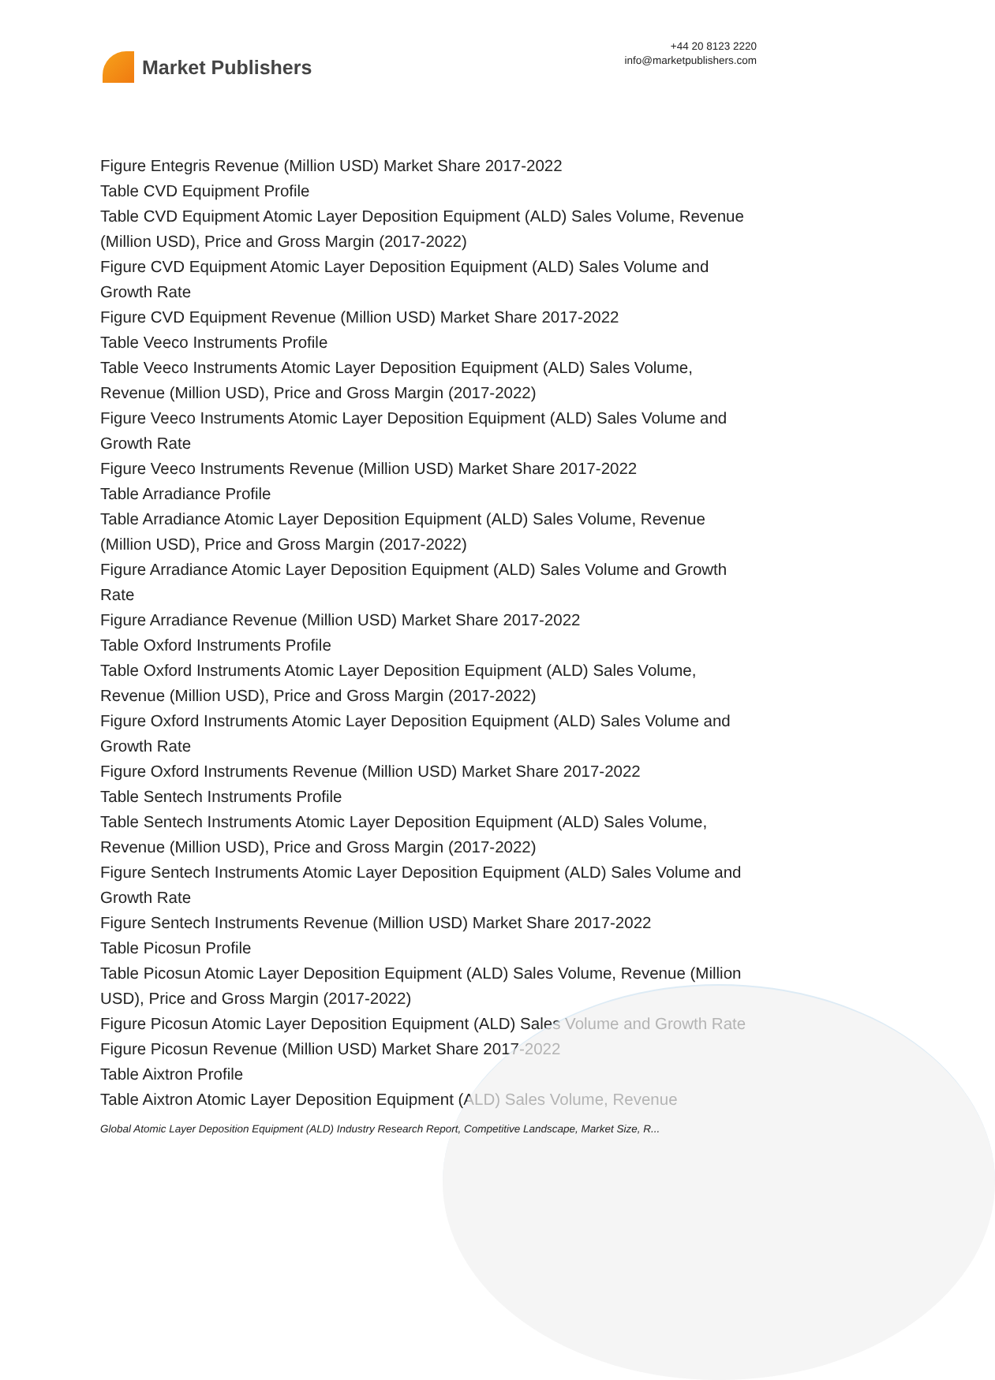Market Publishers
+44 20 8123 2220
info@marketpublishers.com
Figure Entegris Revenue (Million USD) Market Share 2017-2022
Table CVD Equipment Profile
Table CVD Equipment Atomic Layer Deposition Equipment (ALD) Sales Volume, Revenue (Million USD), Price and Gross Margin (2017-2022)
Figure CVD Equipment Atomic Layer Deposition Equipment (ALD) Sales Volume and Growth Rate
Figure CVD Equipment Revenue (Million USD) Market Share 2017-2022
Table Veeco Instruments Profile
Table Veeco Instruments Atomic Layer Deposition Equipment (ALD) Sales Volume, Revenue (Million USD), Price and Gross Margin (2017-2022)
Figure Veeco Instruments Atomic Layer Deposition Equipment (ALD) Sales Volume and Growth Rate
Figure Veeco Instruments Revenue (Million USD) Market Share 2017-2022
Table Arradiance Profile
Table Arradiance Atomic Layer Deposition Equipment (ALD) Sales Volume, Revenue (Million USD), Price and Gross Margin (2017-2022)
Figure Arradiance Atomic Layer Deposition Equipment (ALD) Sales Volume and Growth Rate
Figure Arradiance Revenue (Million USD) Market Share 2017-2022
Table Oxford Instruments Profile
Table Oxford Instruments Atomic Layer Deposition Equipment (ALD) Sales Volume, Revenue (Million USD), Price and Gross Margin (2017-2022)
Figure Oxford Instruments Atomic Layer Deposition Equipment (ALD) Sales Volume and Growth Rate
Figure Oxford Instruments Revenue (Million USD) Market Share 2017-2022
Table Sentech Instruments Profile
Table Sentech Instruments Atomic Layer Deposition Equipment (ALD) Sales Volume, Revenue (Million USD), Price and Gross Margin (2017-2022)
Figure Sentech Instruments Atomic Layer Deposition Equipment (ALD) Sales Volume and Growth Rate
Figure Sentech Instruments Revenue (Million USD) Market Share 2017-2022
Table Picosun Profile
Table Picosun Atomic Layer Deposition Equipment (ALD) Sales Volume, Revenue (Million USD), Price and Gross Margin (2017-2022)
Figure Picosun Atomic Layer Deposition Equipment (ALD) Sales Volume and Growth Rate
Figure Picosun Revenue (Million USD) Market Share 2017-2022
Table Aixtron Profile
Table Aixtron Atomic Layer Deposition Equipment (ALD) Sales Volume, Revenue
Global Atomic Layer Deposition Equipment (ALD) Industry Research Report, Competitive Landscape, Market Size, R...